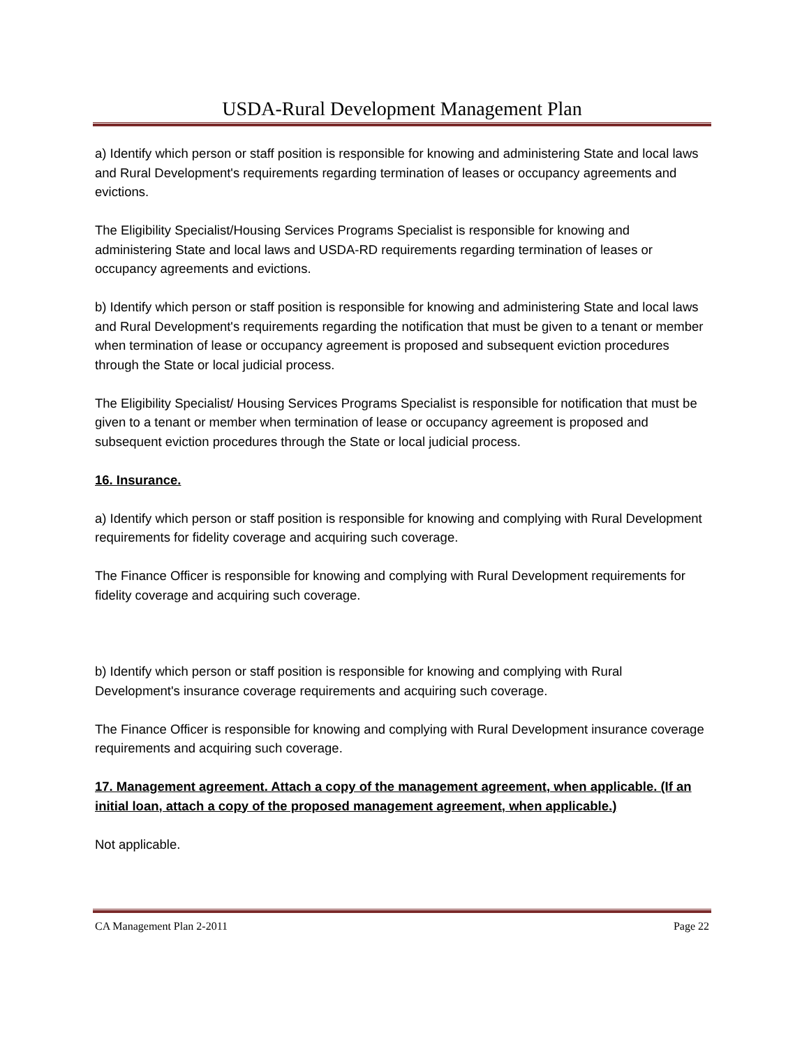USDA-Rural Development Management Plan
a) Identify which person or staff position is responsible for knowing and administering State and local laws and Rural Development's requirements regarding termination of leases or occupancy agreements and evictions.
The Eligibility Specialist/Housing Services Programs Specialist is responsible for knowing and administering State and local laws and USDA-RD requirements regarding termination of leases or occupancy agreements and evictions.
b) Identify which person or staff position is responsible for knowing and administering State and local laws and Rural Development's requirements regarding the notification that must be given to a tenant or member when termination of lease or occupancy agreement is proposed and subsequent eviction procedures through the State or local judicial process.
The Eligibility Specialist/ Housing Services Programs Specialist is responsible for notification that must be given to a tenant or member when termination of lease or occupancy agreement is proposed and subsequent eviction procedures through the State or local judicial process.
16. Insurance.
a) Identify which person or staff position is responsible for knowing and complying with Rural Development requirements for fidelity coverage and acquiring such coverage.
The Finance Officer is responsible for knowing and complying with Rural Development requirements for fidelity coverage and acquiring such coverage.
b) Identify which person or staff position is responsible for knowing and complying with Rural Development's insurance coverage requirements and acquiring such coverage.
The Finance Officer is responsible for knowing and complying with Rural Development insurance coverage requirements and acquiring such coverage.
17. Management agreement. Attach a copy of the management agreement, when applicable. (If an initial loan, attach a copy of the proposed management agreement, when applicable.)
Not applicable.
CA Management Plan 2-2011 Page 22